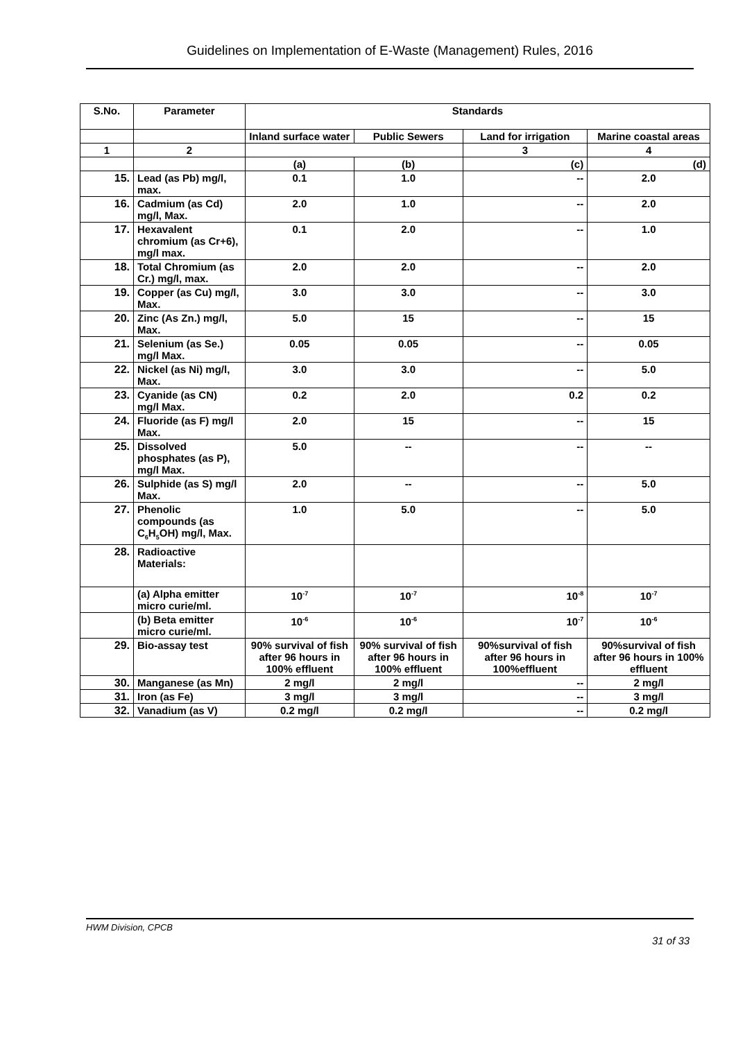Guidelines on Implementation of E-Waste (Management) Rules, 2016
| S.No. | Parameter | Standards | | | |
| --- | --- | --- | --- | --- | --- |
| | | Inland surface water | Public Sewers | Land for irrigation | Marine coastal areas |
| 1 | 2 | | | 3 | 4 |
| | | (a) | (b) | (c) | (d) |
| 15. | Lead (as Pb) mg/l, max. | 0.1 | 1.0 | -- | 2.0 |
| 16. | Cadmium (as Cd) mg/l, Max. | 2.0 | 1.0 | -- | 2.0 |
| 17. | Hexavalent chromium (as Cr+6), mg/l max. | 0.1 | 2.0 | -- | 1.0 |
| 18. | Total Chromium (as Cr.) mg/l, max. | 2.0 | 2.0 | -- | 2.0 |
| 19. | Copper (as Cu) mg/l, Max. | 3.0 | 3.0 | -- | 3.0 |
| 20. | Zinc (As Zn.) mg/l, Max. | 5.0 | 15 | -- | 15 |
| 21. | Selenium (as Se.) mg/l Max. | 0.05 | 0.05 | -- | 0.05 |
| 22. | Nickel (as Ni) mg/l, Max. | 3.0 | 3.0 | -- | 5.0 |
| 23. | Cyanide (as CN) mg/l Max. | 0.2 | 2.0 | 0.2 | 0.2 |
| 24. | Fluoride (as F) mg/l Max. | 2.0 | 15 | -- | 15 |
| 25. | Dissolved phosphates (as P), mg/l Max. | 5.0 | -- | -- | -- |
| 26. | Sulphide (as S) mg/l Max. | 2.0 | -- | -- | 5.0 |
| 27. | Phenolic compounds (as C<sub>6</sub>H<sub>5</sub>OH) mg/l, Max. | 1.0 | 5.0 | -- | 5.0 |
| 28. | Radioactive Materials: | | | | |
| | (a) Alpha emitter micro curie/ml. | 10<sup>-7</sup> | 10<sup>-7</sup> | 10<sup>-8</sup> | 10<sup>-7</sup> |
| | (b) Beta emitter micro curie/ml. | 10<sup>-6</sup> | 10<sup>-6</sup> | 10<sup>-7</sup> | 10<sup>-6</sup> |
| 29. | Bio-assay test | 90% survival of fish after 96 hours in 100% effluent | 90% survival of fish after 96 hours in 100% effluent | 90%survival of fish after 96 hours in 100%effluent | 90%survival of fish after 96 hours in 100% effluent |
| 30. | Manganese (as Mn) | 2 mg/l | 2 mg/l | -- | 2 mg/l |
| 31. | Iron (as Fe) | 3 mg/l | 3 mg/l | -- | 3 mg/l |
| 32. | Vanadium (as V) | 0.2 mg/l | 0.2 mg/l | -- | 0.2 mg/l |
HWM Division, CPCB
31 of 33